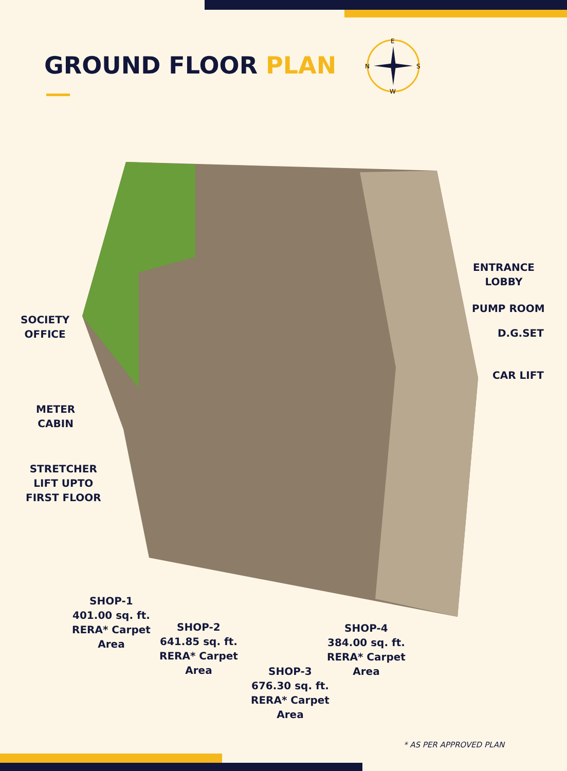GROUND FLOOR PLAN
E
N
S
W
SOCIETY
OFFICE
METER
CABIN
STRETCHER
LIFT UPTO
FIRST FLOOR
ENTRANCE
LOBBY
PUMP ROOM
D.G.SET
CAR LIFT
SHOP-1
401.00 sq. ft.
RERA* Carpet
Area
SHOP-2
641.85 sq. ft.
RERA* Carpet
Area
SHOP-3
676.30 sq. ft.
RERA* Carpet
Area
SHOP-4
384.00 sq. ft.
RERA* Carpet
Area
* AS PER APPROVED PLAN